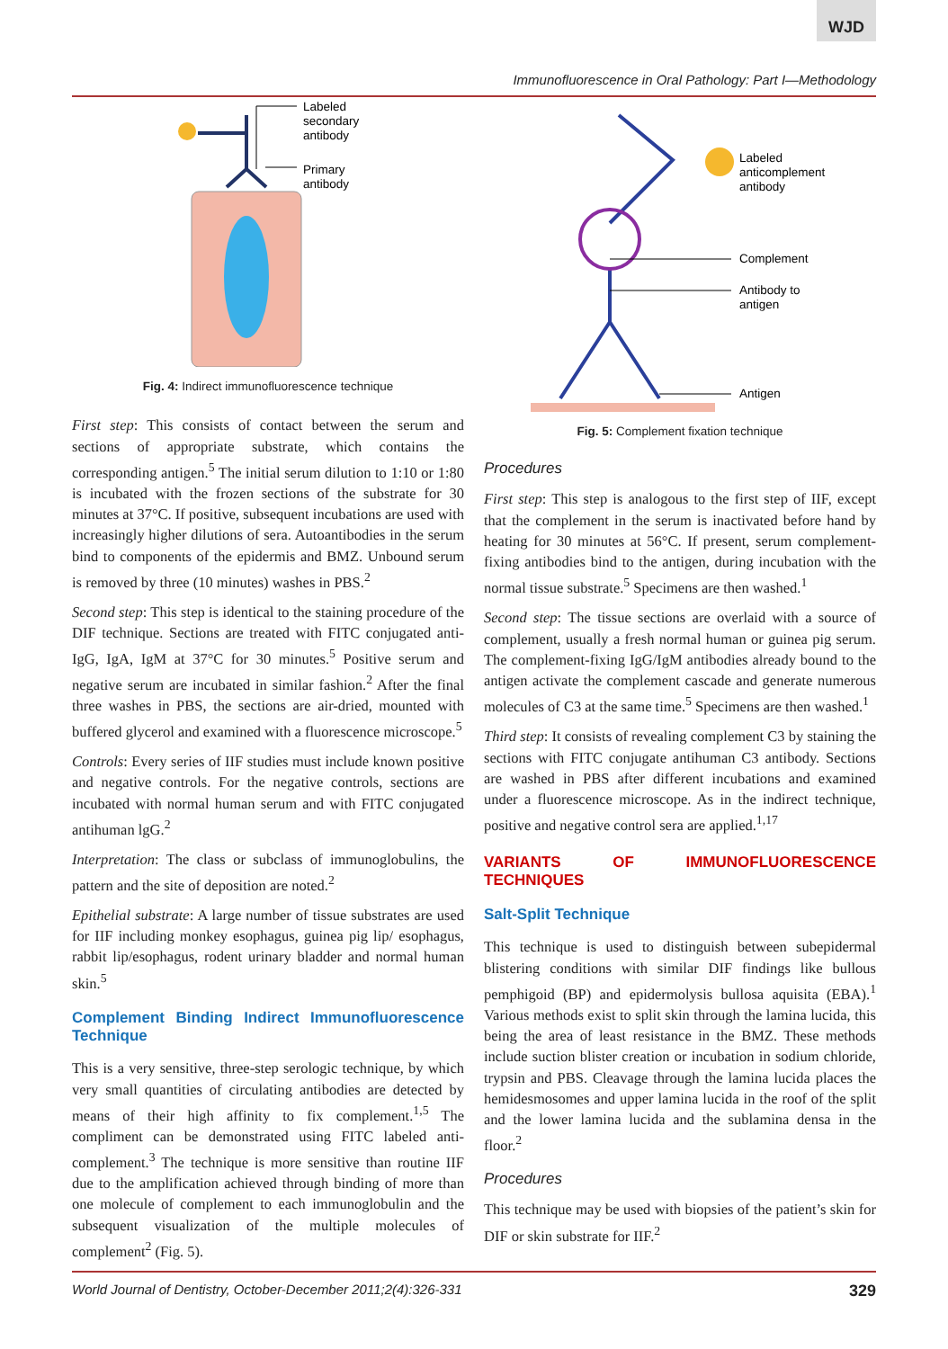WJD
Immunofluorescence in Oral Pathology: Part I—Methodology
Labeled
secondary
antibody
Primary
antibody
Fig. 4: Indirect immunofluorescence technique
First step: This consists of contact between the serum and sections of appropriate substrate, which contains the corresponding antigen.<sup>5</sup> The initial serum dilution to 1:10 or 1:80 is incubated with the frozen sections of the substrate for 30 minutes at 37°C. If positive, subsequent incubations are used with increasingly higher dilutions of sera. Autoantibodies in the serum bind to components of the epidermis and BMZ. Unbound serum is removed by three (10 minutes) washes in PBS.<sup>2</sup>
Second step: This step is identical to the staining procedure of the DIF technique. Sections are treated with FITC conjugated anti-IgG, IgA, IgM at 37°C for 30 minutes.<sup>5</sup> Positive serum and negative serum are incubated in similar fashion.<sup>2</sup> After the final three washes in PBS, the sections are air-dried, mounted with buffered glycerol and examined with a fluorescence microscope.<sup>5</sup>
Controls: Every series of IIF studies must include known positive and negative controls. For the negative controls, sections are incubated with normal human serum and with FITC conjugated antihuman lgG.<sup>2</sup>
Interpretation: The class or subclass of immunoglobulins, the pattern and the site of deposition are noted.<sup>2</sup>
Epithelial substrate: A large number of tissue substrates are used for IIF including monkey esophagus, guinea pig lip/ esophagus, rabbit lip/esophagus, rodent urinary bladder and normal human skin.<sup>5</sup>
Complement Binding Indirect Immunofluorescence Technique
This is a very sensitive, three-step serologic technique, by which very small quantities of circulating antibodies are detected by means of their high affinity to fix complement.<sup>1,5</sup> The compliment can be demonstrated using FITC labeled anti-complement.<sup>3</sup> The technique is more sensitive than routine IIF due to the amplification achieved through binding of more than one molecule of complement to each immunoglobulin and the subsequent visualization of the multiple molecules of complement<sup>2</sup> (Fig. 5).
Labeled
anticomplement
antibody
Complement
Antibody to
antigen
Antigen
Fig. 5: Complement fixation technique
Procedures
First step: This step is analogous to the first step of IIF, except that the complement in the serum is inactivated before hand by heating for 30 minutes at 56°C. If present, serum complement-fixing antibodies bind to the antigen, during incubation with the normal tissue substrate.<sup>5</sup> Specimens are then washed.<sup>1</sup>
Second step: The tissue sections are overlaid with a source of complement, usually a fresh normal human or guinea pig serum. The complement-fixing IgG/IgM antibodies already bound to the antigen activate the complement cascade and generate numerous molecules of C3 at the same time.<sup>5</sup> Specimens are then washed.<sup>1</sup>
Third step: It consists of revealing complement C3 by staining the sections with FITC conjugate antihuman C3 antibody. Sections are washed in PBS after different incubations and examined under a fluorescence microscope. As in the indirect technique, positive and negative control sera are applied.<sup>1,17</sup>
VARIANTS OF IMMUNOFLUORESCENCE TECHNIQUES
Salt-Split Technique
This technique is used to distinguish between subepidermal blistering conditions with similar DIF findings like bullous pemphigoid (BP) and epidermolysis bullosa aquisita (EBA).<sup>1</sup> Various methods exist to split skin through the lamina lucida, this being the area of least resistance in the BMZ. These methods include suction blister creation or incubation in sodium chloride, trypsin and PBS. Cleavage through the lamina lucida places the hemidesmosomes and upper lamina lucida in the roof of the split and the lower lamina lucida and the sublamina densa in the floor.<sup>2</sup>
Procedures
This technique may be used with biopsies of the patient’s skin for DIF or skin substrate for IIF.<sup>2</sup>
World Journal of Dentistry, October-December 2011;2(4):326-331 329